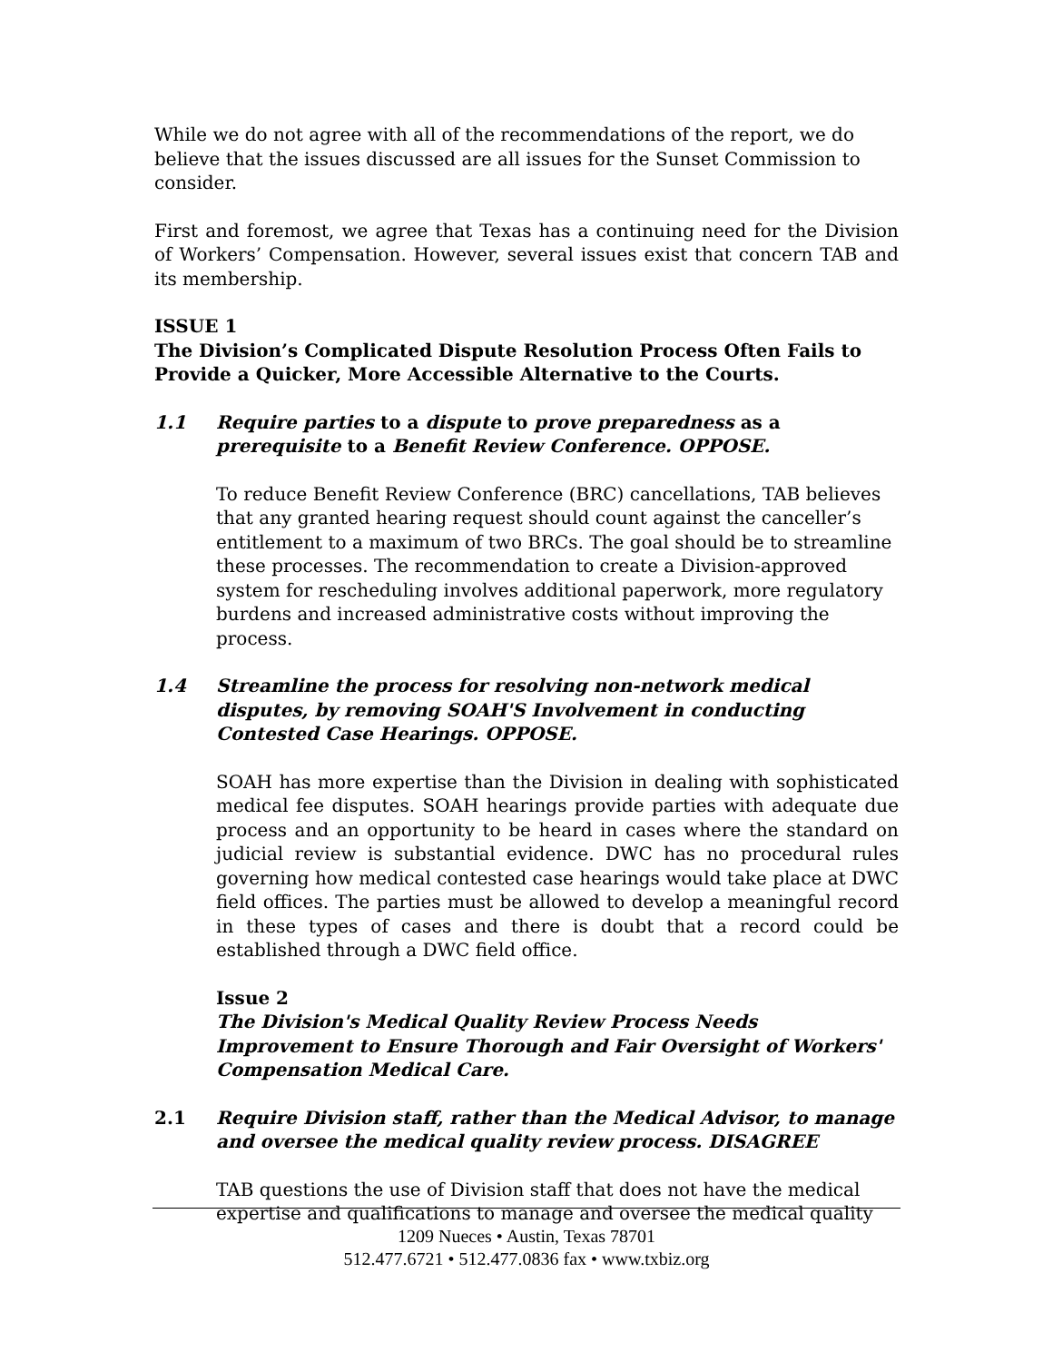While we do not agree with all of the recommendations of the report, we do believe that the issues discussed are all issues for the Sunset Commission to consider.
First and foremost, we agree that Texas has a continuing need for the Division of Workers’ Compensation. However, several issues exist that concern TAB and its membership.
ISSUE 1
The Division’s Complicated Dispute Resolution Process Often Fails to Provide a Quicker, More Accessible Alternative to the Courts.
1.1 Require parties to a dispute to prove preparedness as a prerequisite to a Benefit Review Conference. OPPOSE.
To reduce Benefit Review Conference (BRC) cancellations, TAB believes that any granted hearing request should count against the canceller’s entitlement to a maximum of two BRCs. The goal should be to streamline these processes. The recommendation to create a Division-approved system for rescheduling involves additional paperwork, more regulatory burdens and increased administrative costs without improving the process.
1.4 Streamline the process for resolving non-network medical disputes, by removing SOAH'S Involvement in conducting Contested Case Hearings. OPPOSE.
SOAH has more expertise than the Division in dealing with sophisticated medical fee disputes. SOAH hearings provide parties with adequate due process and an opportunity to be heard in cases where the standard on judicial review is substantial evidence. DWC has no procedural rules governing how medical contested case hearings would take place at DWC field offices. The parties must be allowed to develop a meaningful record in these types of cases and there is doubt that a record could be established through a DWC field office.
Issue 2
The Division's Medical Quality Review Process Needs Improvement to Ensure Thorough and Fair Oversight of Workers' Compensation Medical Care.
2.1 Require Division staff, rather than the Medical Advisor, to manage and oversee the medical quality review process. DISAGREE
TAB questions the use of Division staff that does not have the medical expertise and qualifications to manage and oversee the medical quality
1209 Nueces • Austin, Texas 78701
512.477.6721 • 512.477.0836 fax • www.txbiz.org